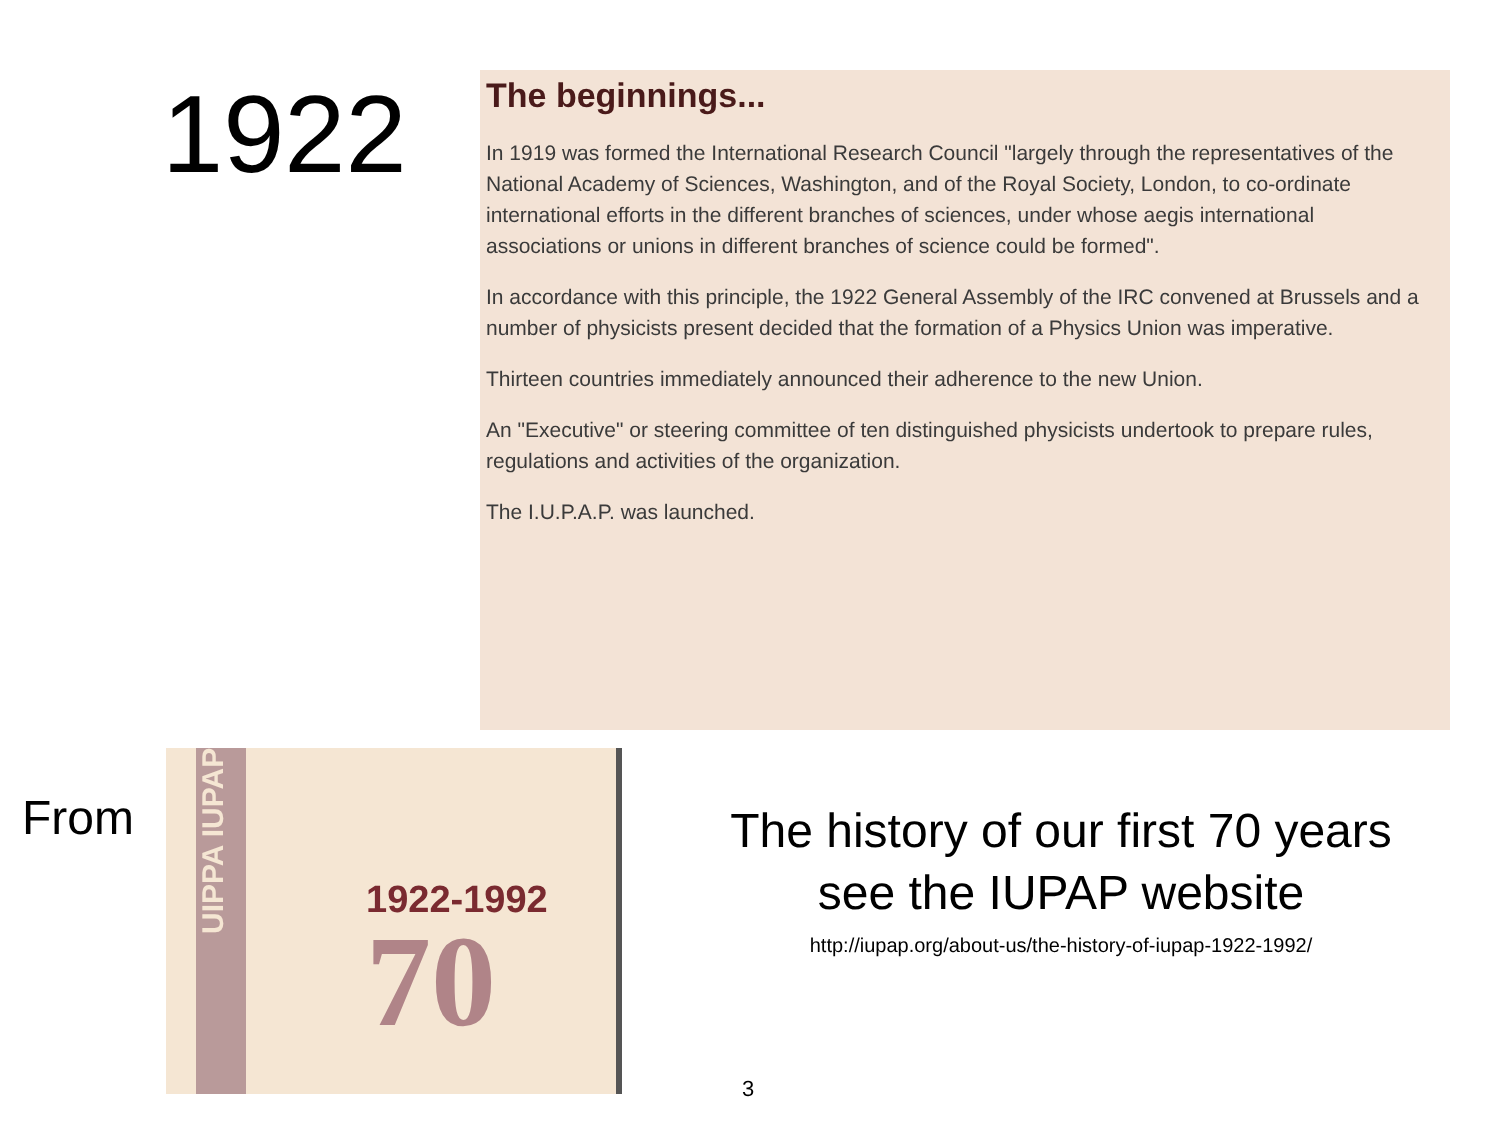1922
The beginnings...
In 1919 was formed the International Research Council "largely through the representatives of the National Academy of Sciences, Washington, and of the Royal Society, London, to co-ordinate international efforts in the different branches of sciences, under whose aegis international associations or unions in different branches of science could be formed".
In accordance with this principle, the 1922 General Assembly of the IRC convened at Brussels and a number of physicists present decided that the formation of a Physics Union was imperative.
Thirteen countries immediately announced their adherence to the new Union.
An "Executive" or steering committee of ten distinguished physicists undertook to prepare rules, regulations and activities of the organization.
The I.U.P.A.P. was launched.
From
UIPPA IUPAP
1922-1992
70
The history of our first 70 years
see the IUPAP website
http://iupap.org/about-us/the-history-of-iupap-1922-1992/
3